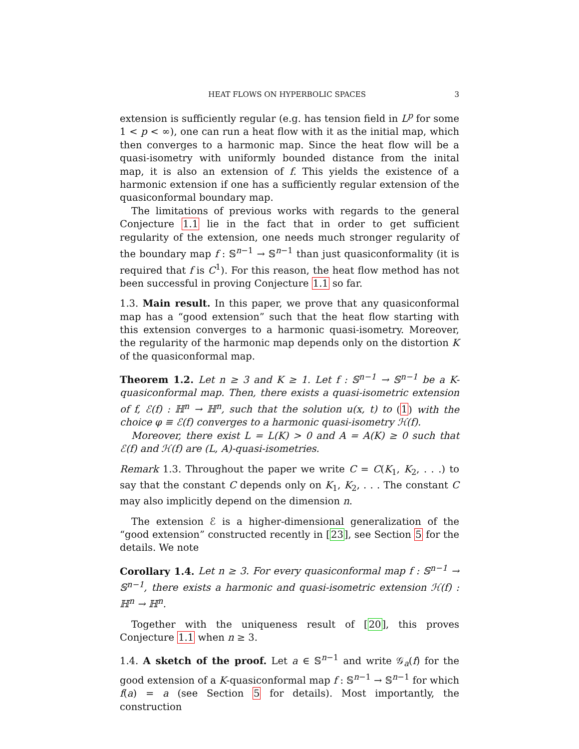HEAT FLOWS ON HYPERBOLIC SPACES 3
extension is sufficiently regular (e.g. has tension field in L<sup>p</sup> for some 1 < p < ∞), one can run a heat flow with it as the initial map, which then converges to a harmonic map. Since the heat flow will be a quasi-isometry with uniformly bounded distance from the inital map, it is also an extension of f. This yields the existence of a harmonic extension if one has a sufficiently regular extension of the quasiconformal boundary map.
The limitations of previous works with regards to the general Conjecture 1.1 lie in the fact that in order to get sufficient regularity of the extension, one needs much stronger regularity of the boundary map f : 𝕊<sup>n−1</sup> → 𝕊<sup>n−1</sup> than just quasiconformality (it is required that f is C<sup>1</sup>). For this reason, the heat flow method has not been successful in proving Conjecture 1.1 so far.
1.3. Main result. In this paper, we prove that any quasiconformal map has a “good extension” such that the heat flow starting with this extension converges to a harmonic quasi-isometry. Moreover, the regularity of the harmonic map depends only on the distortion K of the quasiconformal map.
Theorem 1.2. Let n ≥ 3 and K ≥ 1. Let f : 𝕊<sup>n−1</sup> → 𝕊<sup>n−1</sup> be a K-quasiconformal map. Then, there exists a quasi-isometric extension of f, ℰ(f) : ℍ<sup>n</sup> → ℍ<sup>n</sup>, such that the solution u(x, t) to (1) with the choice φ ≡ ℰ(f) converges to a harmonic quasi-isometry ℋ(f).
Moreover, there exist L = L(K) > 0 and A = A(K) ≥ 0 such that ℰ(f) and ℋ(f) are (L, A)-quasi-isometries.
Remark 1.3. Throughout the paper we write C = C(K<sub>1</sub>, K<sub>2</sub>, . . .) to say that the constant C depends only on K<sub>1</sub>, K<sub>2</sub>, . . . The constant C may also implicitly depend on the dimension n.
The extension ℰ is a higher-dimensional generalization of the “good extension” constructed recently in [23], see Section 5 for the details. We note
Corollary 1.4. Let n ≥ 3. For every quasiconformal map f : 𝕊<sup>n−1</sup> → 𝕊<sup>n−1</sup>, there exists a harmonic and quasi-isometric extension ℋ(f) : ℍ<sup>n</sup> → ℍ<sup>n</sup>.
Together with the uniqueness result of [20], this proves Conjecture 1.1 when n ≥ 3.
1.4. A sketch of the proof. Let a ∈ 𝕊<sup>n−1</sup> and write 𝒢<sub>a</sub>(f) for the good extension of a K-quasiconformal map f : 𝕊<sup>n−1</sup> → 𝕊<sup>n−1</sup> for which f(a) = a (see Section 5 for details). Most importantly, the construction